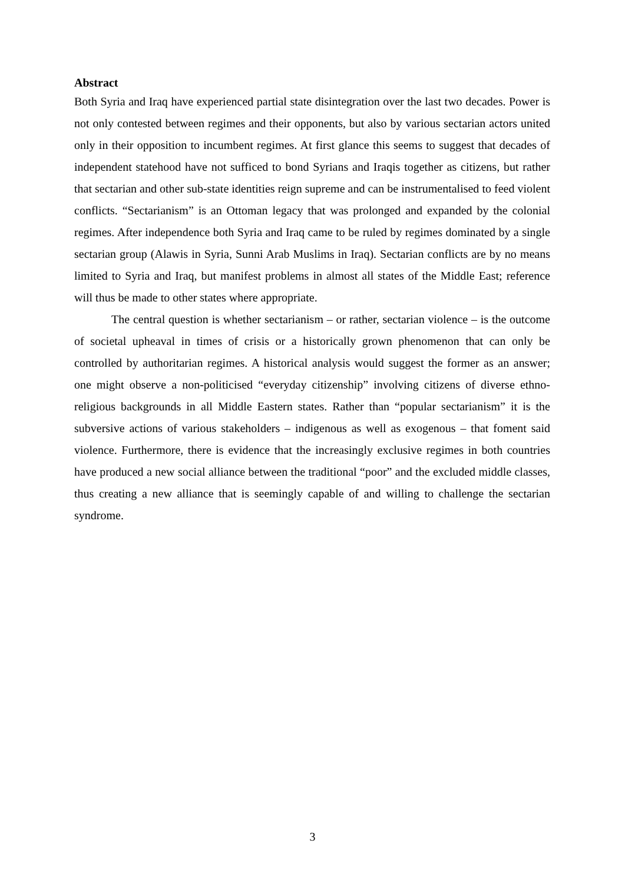Abstract
Both Syria and Iraq have experienced partial state disintegration over the last two decades. Power is not only contested between regimes and their opponents, but also by various sectarian actors united only in their opposition to incumbent regimes. At first glance this seems to suggest that decades of independent statehood have not sufficed to bond Syrians and Iraqis together as citizens, but rather that sectarian and other sub-state identities reign supreme and can be instrumentalised to feed violent conflicts. “Sectarianism” is an Ottoman legacy that was prolonged and expanded by the colonial regimes. After independence both Syria and Iraq came to be ruled by regimes dominated by a single sectarian group (Alawis in Syria, Sunni Arab Muslims in Iraq). Sectarian conflicts are by no means limited to Syria and Iraq, but manifest problems in almost all states of the Middle East; reference will thus be made to other states where appropriate.
The central question is whether sectarianism – or rather, sectarian violence – is the outcome of societal upheaval in times of crisis or a historically grown phenomenon that can only be controlled by authoritarian regimes. A historical analysis would suggest the former as an answer; one might observe a non-politicised “everyday citizenship” involving citizens of diverse ethno-religious backgrounds in all Middle Eastern states. Rather than “popular sectarianism” it is the subversive actions of various stakeholders – indigenous as well as exogenous – that foment said violence. Furthermore, there is evidence that the increasingly exclusive regimes in both countries have produced a new social alliance between the traditional “poor” and the excluded middle classes, thus creating a new alliance that is seemingly capable of and willing to challenge the sectarian syndrome.
3